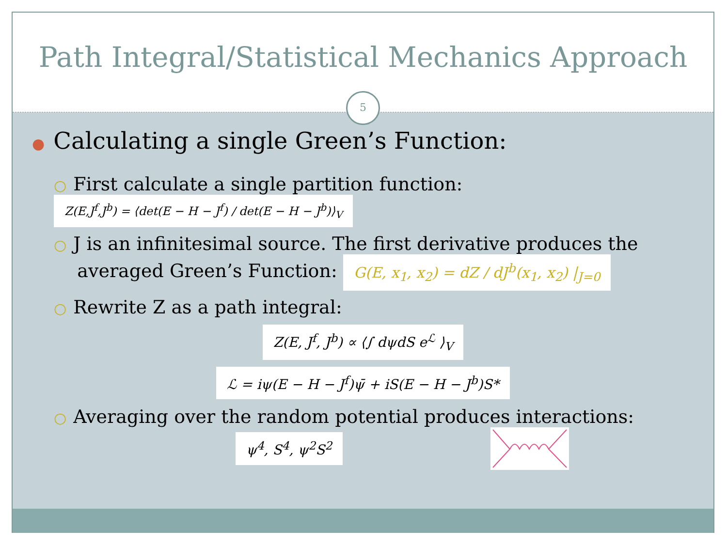Path Integral/Statistical Mechanics Approach
5
● Calculating a single Green’s Function:
○ First calculate a single partition function: Z(E,J<sup>f</sup>,J<sup>b</sup>) = ⟨det(E − H − J<sup>f</sup>) / det(E − H − J<sup>b</sup>)⟩<sub>V</sub>
○ J is an infinitesimal source. The first derivative produces the
averaged Green’s Function: G(E, x<sub>1</sub>, x<sub>2</sub>) = dZ / dJ<sup>b</sup>(x<sub>1</sub>, x<sub>2</sub>) |<sub>J=0</sub>
○ Rewrite Z as a path integral:
Z(E, J<sup>f</sup>, J<sup>b</sup>) ∝ ⟨∫ dψdS e<sup>ℒ</sup> ⟩<sub>V</sub>
ℒ = iψ(E − H − J<sup>f</sup>)ψ̄ + iS(E − H − J<sup>b</sup>)S*
○ Averaging over the random potential produces interactions:
ψ<sup>4</sup>, S<sup>4</sup>, ψ<sup>2</sup>S<sup>2</sup>